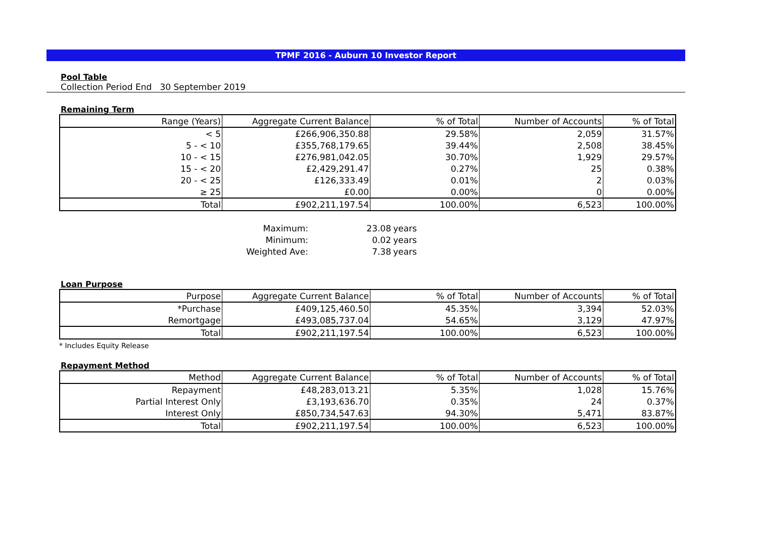TPMF 2016 - Auburn 10 Investor Report
Pool Table
Collection Period End 30 September 2019
Remaining Term
| Range (Years) | Aggregate Current Balance | % of Total | Number of Accounts | % of Total |
| --- | --- | --- | --- | --- |
| < 5 | £266,906,350.88 | 29.58% | 2,059 | 31.57% |
| 5 - < 10 | £355,768,179.65 | 39.44% | 2,508 | 38.45% |
| 10 - < 15 | £276,981,042.05 | 30.70% | 1,929 | 29.57% |
| 15 - < 20 | £2,429,291.47 | 0.27% | 25 | 0.38% |
| 20 - < 25 | £126,333.49 | 0.01% | 2 | 0.03% |
| ≥ 25 | £0.00 | 0.00% | 0 | 0.00% |
| Total | £902,211,197.54 | 100.00% | 6,523 | 100.00% |
| Maximum: | 23.08 | years |
| Minimum: | 0.02 | years |
| Weighted Ave: | 7.38 | years |
Loan Purpose
| Purpose | Aggregate Current Balance | % of Total | Number of Accounts | % of Total |
| --- | --- | --- | --- | --- |
| *Purchase | £409,125,460.50 | 45.35% | 3,394 | 52.03% |
| Remortgage | £493,085,737.04 | 54.65% | 3,129 | 47.97% |
| Total | £902,211,197.54 | 100.00% | 6,523 | 100.00% |
* Includes Equity Release
Repayment Method
| Method | Aggregate Current Balance | % of Total | Number of Accounts | % of Total |
| --- | --- | --- | --- | --- |
| Repayment | £48,283,013.21 | 5.35% | 1,028 | 15.76% |
| Partial Interest Only | £3,193,636.70 | 0.35% | 24 | 0.37% |
| Interest Only | £850,734,547.63 | 94.30% | 5,471 | 83.87% |
| Total | £902,211,197.54 | 100.00% | 6,523 | 100.00% |